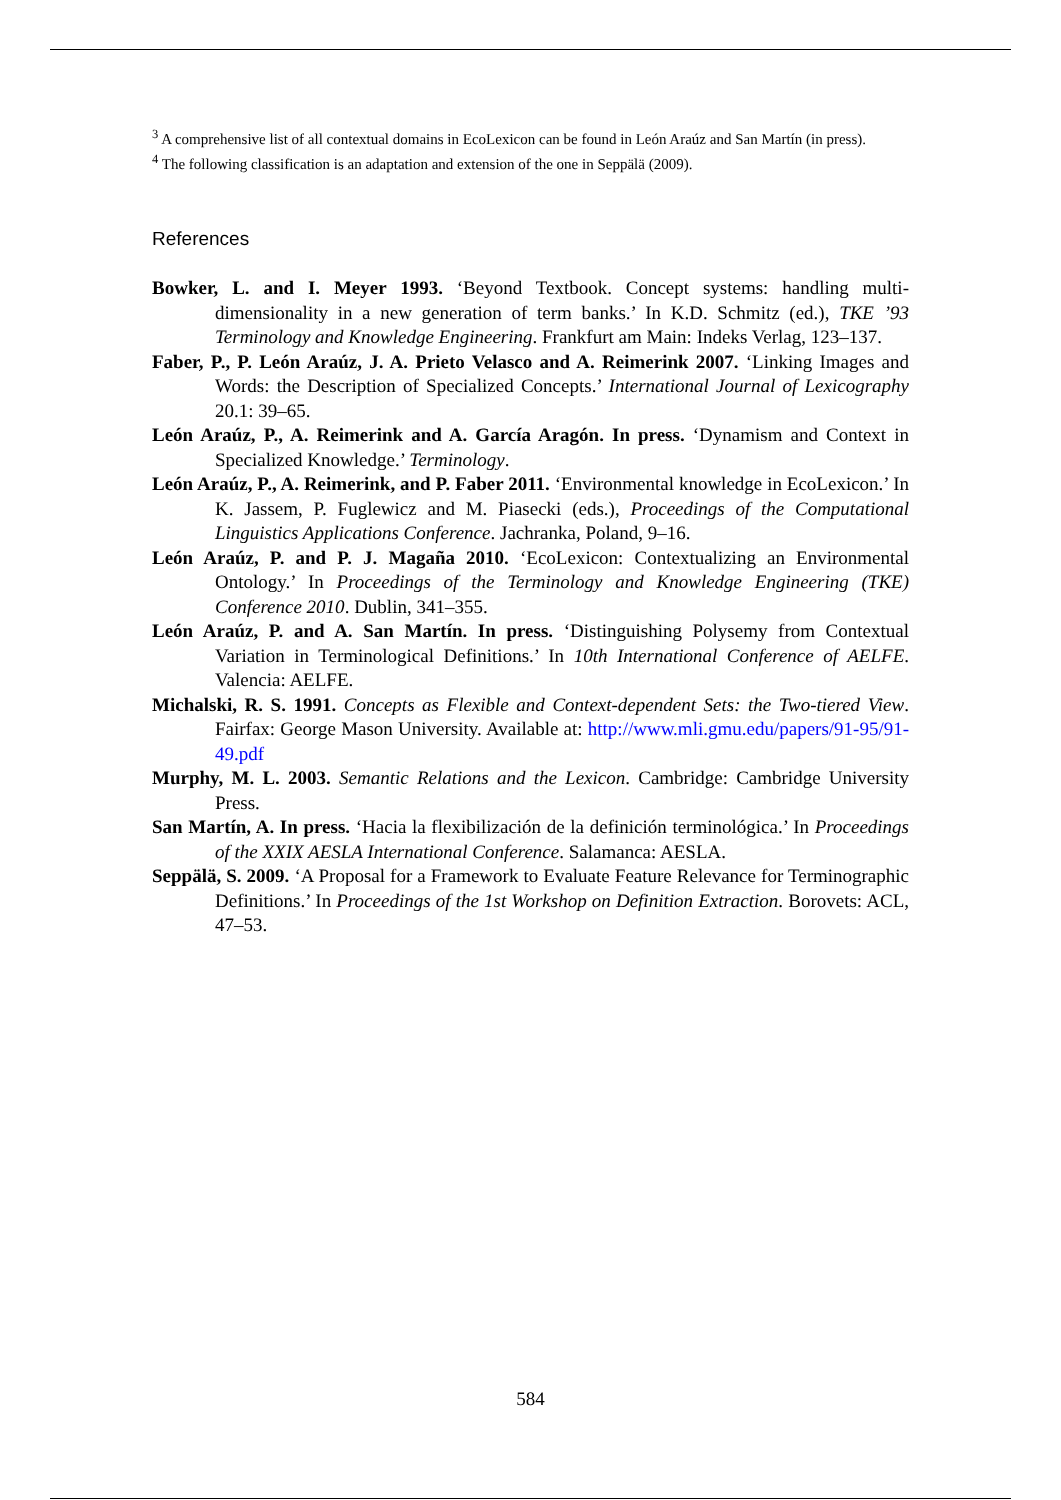<sup>3</sup> A comprehensive list of all contextual domains in EcoLexicon can be found in León Araúz and San Martín (in press).
<sup>4</sup> The following classification is an adaptation and extension of the one in Seppälä (2009).
References
Bowker, L. and I. Meyer 1993. ‘Beyond Textbook. Concept systems: handling multi-dimensionality in a new generation of term banks.’ In K.D. Schmitz (ed.), TKE ’93 Terminology and Knowledge Engineering. Frankfurt am Main: Indeks Verlag, 123–137.
Faber, P., P. León Araúz, J. A. Prieto Velasco and A. Reimerink 2007. ‘Linking Images and Words: the Description of Specialized Concepts.’ International Journal of Lexicography 20.1: 39–65.
León Araúz, P., A. Reimerink and A. García Aragón. In press. ‘Dynamism and Context in Specialized Knowledge.’ Terminology.
León Araúz, P., A. Reimerink, and P. Faber 2011. ‘Environmental knowledge in EcoLexicon.’ In K. Jassem, P. Fuglewicz and M. Piasecki (eds.), Proceedings of the Computational Linguistics Applications Conference. Jachranka, Poland, 9–16.
León Araúz, P. and P. J. Magaña 2010. ‘EcoLexicon: Contextualizing an Environmental Ontology.’ In Proceedings of the Terminology and Knowledge Engineering (TKE) Conference 2010. Dublin, 341–355.
León Araúz, P. and A. San Martín. In press. ‘Distinguishing Polysemy from Contextual Variation in Terminological Definitions.’ In 10th International Conference of AELFE. Valencia: AELFE.
Michalski, R. S. 1991. Concepts as Flexible and Context-dependent Sets: the Two-tiered View. Fairfax: George Mason University. Available at: http://www.mli.gmu.edu/papers/91-95/91-49.pdf
Murphy, M. L. 2003. Semantic Relations and the Lexicon. Cambridge: Cambridge University Press.
San Martín, A. In press. ‘Hacia la flexibilización de la definición terminológica.’ In Proceedings of the XXIX AESLA International Conference. Salamanca: AESLA.
Seppälä, S. 2009. ‘A Proposal for a Framework to Evaluate Feature Relevance for Terminographic Definitions.’ In Proceedings of the 1st Workshop on Definition Extraction. Borovets: ACL, 47–53.
584